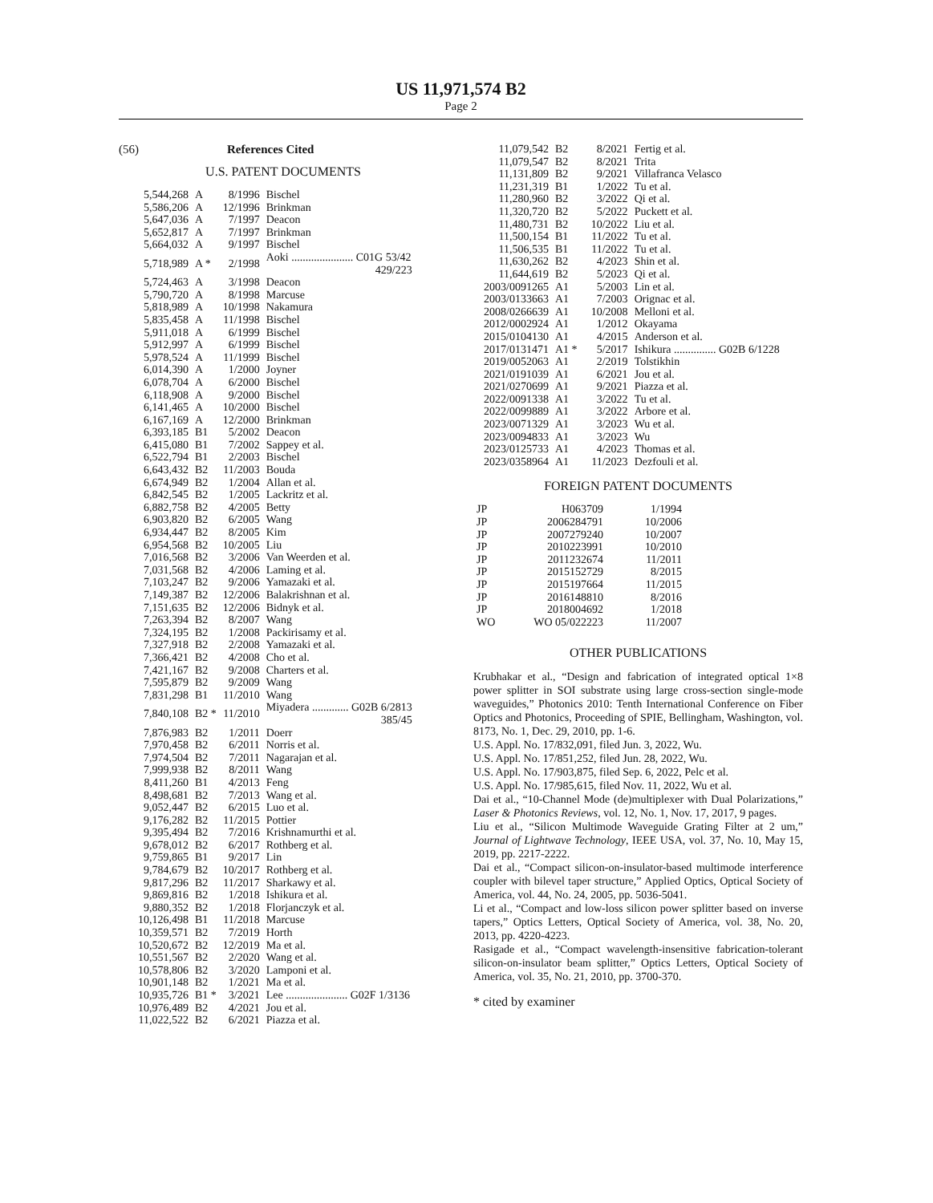US 11,971,574 B2
Page 2
(56) References Cited
U.S. PATENT DOCUMENTS
| 5,544,268 | A | 8/1996 | Bischel |
| 5,586,206 | A | 12/1996 | Brinkman |
| 5,647,036 | A | 7/1997 | Deacon |
| 5,652,817 | A | 7/1997 | Brinkman |
| 5,664,032 | A | 9/1997 | Bischel |
| 5,718,989 | A * | 2/1998 | Aoki ...................... C01G 53/42 429/223 |
| 5,724,463 | A | 3/1998 | Deacon |
| 5,790,720 | A | 8/1998 | Marcuse |
| 5,818,989 | A | 10/1998 | Nakamura |
| 5,835,458 | A | 11/1998 | Bischel |
| 5,911,018 | A | 6/1999 | Bischel |
| 5,912,997 | A | 6/1999 | Bischel |
| 5,978,524 | A | 11/1999 | Bischel |
| 6,014,390 | A | 1/2000 | Joyner |
| 6,078,704 | A | 6/2000 | Bischel |
| 6,118,908 | A | 9/2000 | Bischel |
| 6,141,465 | A | 10/2000 | Bischel |
| 6,167,169 | A | 12/2000 | Brinkman |
| 6,393,185 | B1 | 5/2002 | Deacon |
| 6,415,080 | B1 | 7/2002 | Sappey et al. |
| 6,522,794 | B1 | 2/2003 | Bischel |
| 6,643,432 | B2 | 11/2003 | Bouda |
| 6,674,949 | B2 | 1/2004 | Allan et al. |
| 6,842,545 | B2 | 1/2005 | Lackritz et al. |
| 6,882,758 | B2 | 4/2005 | Betty |
| 6,903,820 | B2 | 6/2005 | Wang |
| 6,934,447 | B2 | 8/2005 | Kim |
| 6,954,568 | B2 | 10/2005 | Liu |
| 7,016,568 | B2 | 3/2006 | Van Weerden et al. |
| 7,031,568 | B2 | 4/2006 | Laming et al. |
| 7,103,247 | B2 | 9/2006 | Yamazaki et al. |
| 7,149,387 | B2 | 12/2006 | Balakrishnan et al. |
| 7,151,635 | B2 | 12/2006 | Bidnyk et al. |
| 7,263,394 | B2 | 8/2007 | Wang |
| 7,324,195 | B2 | 1/2008 | Packirisamy et al. |
| 7,327,918 | B2 | 2/2008 | Yamazaki et al. |
| 7,366,421 | B2 | 4/2008 | Cho et al. |
| 7,421,167 | B2 | 9/2008 | Charters et al. |
| 7,595,879 | B2 | 9/2009 | Wang |
| 7,831,298 | B1 | 11/2010 | Wang |
| 7,840,108 | B2 * | 11/2010 | Miyadera ............. G02B 6/2813 385/45 |
| 7,876,983 | B2 | 1/2011 | Doerr |
| 7,970,458 | B2 | 6/2011 | Norris et al. |
| 7,974,504 | B2 | 7/2011 | Nagarajan et al. |
| 7,999,938 | B2 | 8/2011 | Wang |
| 8,411,260 | B1 | 4/2013 | Feng |
| 8,498,681 | B2 | 7/2013 | Wang et al. |
| 9,052,447 | B2 | 6/2015 | Luo et al. |
| 9,176,282 | B2 | 11/2015 | Pottier |
| 9,395,494 | B2 | 7/2016 | Krishnamurthi et al. |
| 9,678,012 | B2 | 6/2017 | Rothberg et al. |
| 9,759,865 | B1 | 9/2017 | Lin |
| 9,784,679 | B2 | 10/2017 | Rothberg et al. |
| 9,817,296 | B2 | 11/2017 | Sharkawy et al. |
| 9,869,816 | B2 | 1/2018 | Ishikura et al. |
| 9,880,352 | B2 | 1/2018 | Florjanczyk et al. |
| 10,126,498 | B1 | 11/2018 | Marcuse |
| 10,359,571 | B2 | 7/2019 | Horth |
| 10,520,672 | B2 | 12/2019 | Ma et al. |
| 10,551,567 | B2 | 2/2020 | Wang et al. |
| 10,578,806 | B2 | 3/2020 | Lamponi et al. |
| 10,901,148 | B2 | 1/2021 | Ma et al. |
| 10,935,726 | B1 * | 3/2021 | Lee ...................... G02F 1/3136 |
| 10,976,489 | B2 | 4/2021 | Jou et al. |
| 11,022,522 | B2 | 6/2021 | Piazza et al. |
| 11,079,542 | B2 | 8/2021 | Fertig et al. |
| 11,079,547 | B2 | 8/2021 | Trita |
| 11,131,809 | B2 | 9/2021 | Villafranca Velasco |
| 11,231,319 | B1 | 1/2022 | Tu et al. |
| 11,280,960 | B2 | 3/2022 | Qi et al. |
| 11,320,720 | B2 | 5/2022 | Puckett et al. |
| 11,480,731 | B2 | 10/2022 | Liu et al. |
| 11,500,154 | B1 | 11/2022 | Tu et al. |
| 11,506,535 | B1 | 11/2022 | Tu et al. |
| 11,630,262 | B2 | 4/2023 | Shin et al. |
| 11,644,619 | B2 | 5/2023 | Qi et al. |
| 2003/0091265 | A1 | 5/2003 | Lin et al. |
| 2003/0133663 | A1 | 7/2003 | Orignac et al. |
| 2008/0266639 | A1 | 10/2008 | Melloni et al. |
| 2012/0002924 | A1 | 1/2012 | Okayama |
| 2015/0104130 | A1 | 4/2015 | Anderson et al. |
| 2017/0131471 | A1 * | 5/2017 | Ishikura ............... G02B 6/1228 |
| 2019/0052063 | A1 | 2/2019 | Tolstikhin |
| 2021/0191039 | A1 | 6/2021 | Jou et al. |
| 2021/0270699 | A1 | 9/2021 | Piazza et al. |
| 2022/0091338 | A1 | 3/2022 | Tu et al. |
| 2022/0099889 | A1 | 3/2022 | Arbore et al. |
| 2023/0071329 | A1 | 3/2023 | Wu et al. |
| 2023/0094833 | A1 | 3/2023 | Wu |
| 2023/0125733 | A1 | 4/2023 | Thomas et al. |
| 2023/0358964 | A1 | 11/2023 | Dezfouli et al. |
FOREIGN PATENT DOCUMENTS
| JP | H063709 | 1/1994 |
| JP | 2006284791 | 10/2006 |
| JP | 2007279240 | 10/2007 |
| JP | 2010223991 | 10/2010 |
| JP | 2011232674 | 11/2011 |
| JP | 2015152729 | 8/2015 |
| JP | 2015197664 | 11/2015 |
| JP | 2016148810 | 8/2016 |
| JP | 2018004692 | 1/2018 |
| WO | WO 05/022223 | 11/2007 |
OTHER PUBLICATIONS
Krubhakar et al., “Design and fabrication of integrated optical 1×8 power splitter in SOI substrate using large cross-section single-mode waveguides,” Photonics 2010: Tenth International Conference on Fiber Optics and Photonics, Proceeding of SPIE, Bellingham, Washington, vol. 8173, No. 1, Dec. 29, 2010, pp. 1-6.
U.S. Appl. No. 17/832,091, filed Jun. 3, 2022, Wu.
U.S. Appl. No. 17/851,252, filed Jun. 28, 2022, Wu.
U.S. Appl. No. 17/903,875, filed Sep. 6, 2022, Pelc et al.
U.S. Appl. No. 17/985,615, filed Nov. 11, 2022, Wu et al.
Dai et al., “10-Channel Mode (de)multiplexer with Dual Polarizations,” Laser & Photonics Reviews, vol. 12, No. 1, Nov. 17, 2017, 9 pages.
Liu et al., “Silicon Multimode Waveguide Grating Filter at 2 um,” Journal of Lightwave Technology, IEEE USA, vol. 37, No. 10, May 15, 2019, pp. 2217-2222.
Dai et al., “Compact silicon-on-insulator-based multimode interference coupler with bilevel taper structure,” Applied Optics, Optical Society of America, vol. 44, No. 24, 2005, pp. 5036-5041.
Li et al., “Compact and low-loss silicon power splitter based on inverse tapers,” Optics Letters, Optical Society of America, vol. 38, No. 20, 2013, pp. 4220-4223.
Rasigade et al., “Compact wavelength-insensitive fabrication-tolerant silicon-on-insulator beam splitter,” Optics Letters, Optical Society of America, vol. 35, No. 21, 2010, pp. 3700-370.
* cited by examiner